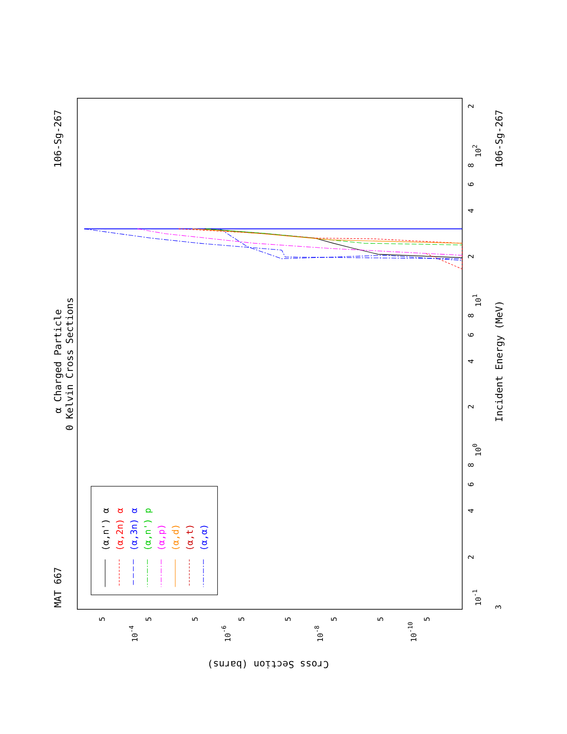MAT 667
α Charged Particle
0 Kelvin Cross Sections
106-Sg-267
106-Sg-267
Incident Energy (MeV)
Cross Section (barns)
10-1
100
101
102
2
4
6
8
2
4
6
8
2
4
6
8
2
3
10-4
10-6
10-8
10-10
5
5
5
5
5
5
5
5
(α,n') α
(α,2n) α
(α,3n) α
(α,n') p
(α,p)
(α,d)
(α,t)
(α,α)